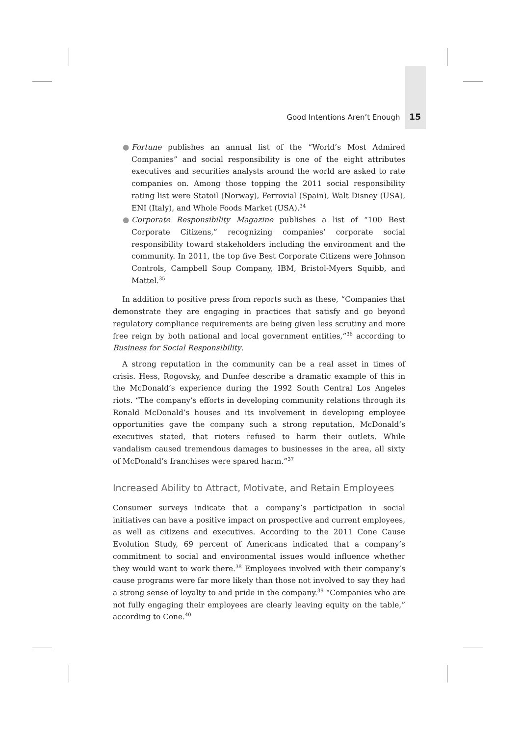Good Intentions Aren’t Enough 15
● Fortune publishes an annual list of the “World’s Most Admired Companies” and social responsibility is one of the eight attributes executives and securities analysts around the world are asked to rate companies on. Among those topping the 2011 social responsibility rating list were Statoil (Norway), Ferrovial (Spain), Walt Disney (USA), ENI (Italy), and Whole Foods Market (USA).<sup>34</sup>
● Corporate Responsibility Magazine publishes a list of “100 Best Corporate Citizens,” recognizing companies’ corporate social responsibility toward stakeholders including the environment and the community. In 2011, the top five Best Corporate Citizens were Johnson Controls, Campbell Soup Company, IBM, Bristol-Myers Squibb, and Mattel.<sup>35</sup>
In addition to positive press from reports such as these, “Companies that demonstrate they are engaging in practices that satisfy and go beyond regulatory compliance requirements are being given less scrutiny and more free reign by both national and local government entities,”<sup>36</sup> according to Business for Social Responsibility.
A strong reputation in the community can be a real asset in times of crisis. Hess, Rogovsky, and Dunfee describe a dramatic example of this in the McDonald’s experience during the 1992 South Central Los Angeles riots. “The company’s efforts in developing community relations through its Ronald McDonald’s houses and its involvement in developing employee opportunities gave the company such a strong reputation, McDonald’s executives stated, that rioters refused to harm their outlets. While vandalism caused tremendous damages to businesses in the area, all sixty of McDonald’s franchises were spared harm.”<sup>37</sup>
Increased Ability to Attract, Motivate, and Retain Employees
Consumer surveys indicate that a company’s participation in social initiatives can have a positive impact on prospective and current employees, as well as citizens and executives. According to the 2011 Cone Cause Evolution Study, 69 percent of Americans indicated that a company’s commitment to social and environmental issues would influence whether they would want to work there.<sup>38</sup> Employees involved with their company’s cause programs were far more likely than those not involved to say they had a strong sense of loyalty to and pride in the company.<sup>39</sup> “Companies who are not fully engaging their employees are clearly leaving equity on the table,” according to Cone.<sup>40</sup>